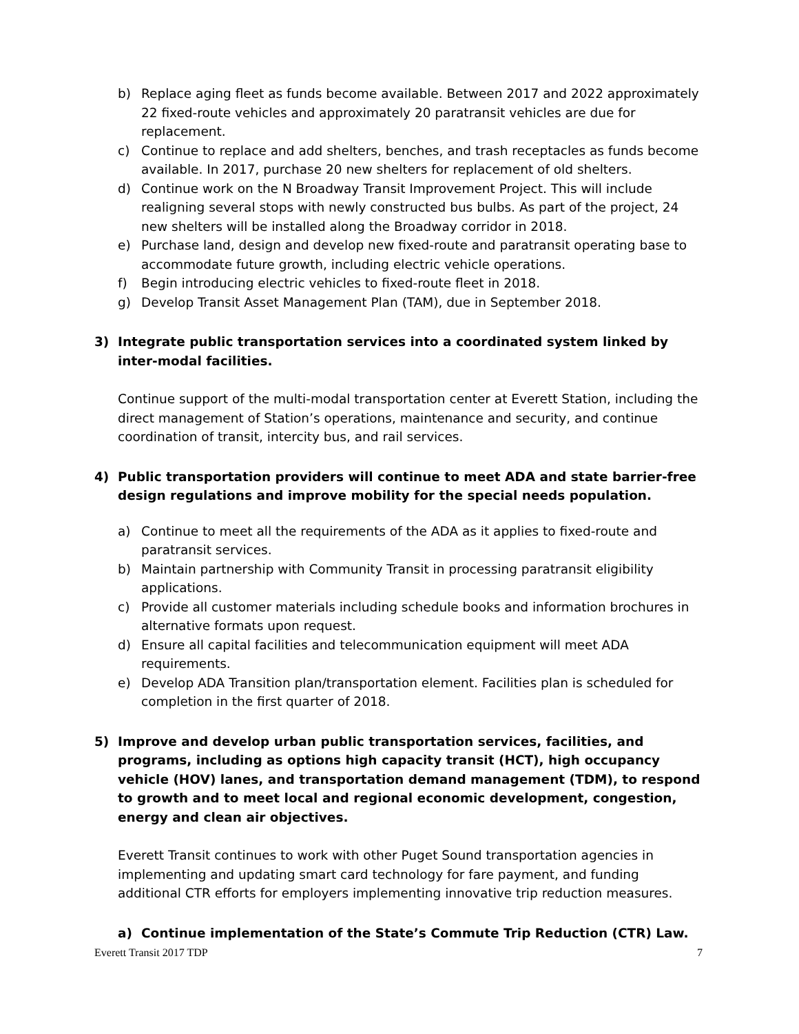b) Replace aging fleet as funds become available. Between 2017 and 2022 approximately 22 fixed-route vehicles and approximately 20 paratransit vehicles are due for replacement.
c) Continue to replace and add shelters, benches, and trash receptacles as funds become available. In 2017, purchase 20 new shelters for replacement of old shelters.
d) Continue work on the N Broadway Transit Improvement Project. This will include realigning several stops with newly constructed bus bulbs. As part of the project, 24 new shelters will be installed along the Broadway corridor in 2018.
e) Purchase land, design and develop new fixed-route and paratransit operating base to accommodate future growth, including electric vehicle operations.
f) Begin introducing electric vehicles to fixed-route fleet in 2018.
g) Develop Transit Asset Management Plan (TAM), due in September 2018.
3) Integrate public transportation services into a coordinated system linked by inter-modal facilities.
Continue support of the multi-modal transportation center at Everett Station, including the direct management of Station’s operations, maintenance and security, and continue coordination of transit, intercity bus, and rail services.
4) Public transportation providers will continue to meet ADA and state barrier-free design regulations and improve mobility for the special needs population.
a) Continue to meet all the requirements of the ADA as it applies to fixed-route and paratransit services.
b) Maintain partnership with Community Transit in processing paratransit eligibility applications.
c) Provide all customer materials including schedule books and information brochures in alternative formats upon request.
d) Ensure all capital facilities and telecommunication equipment will meet ADA requirements.
e) Develop ADA Transition plan/transportation element. Facilities plan is scheduled for completion in the first quarter of 2018.
5) Improve and develop urban public transportation services, facilities, and programs, including as options high capacity transit (HCT), high occupancy vehicle (HOV) lanes, and transportation demand management (TDM), to respond to growth and to meet local and regional economic development, congestion, energy and clean air objectives.
Everett Transit continues to work with other Puget Sound transportation agencies in implementing and updating smart card technology for fare payment, and funding additional CTR efforts for employers implementing innovative trip reduction measures.
a) Continue implementation of the State’s Commute Trip Reduction (CTR) Law.
Everett Transit 2017 TDP 7